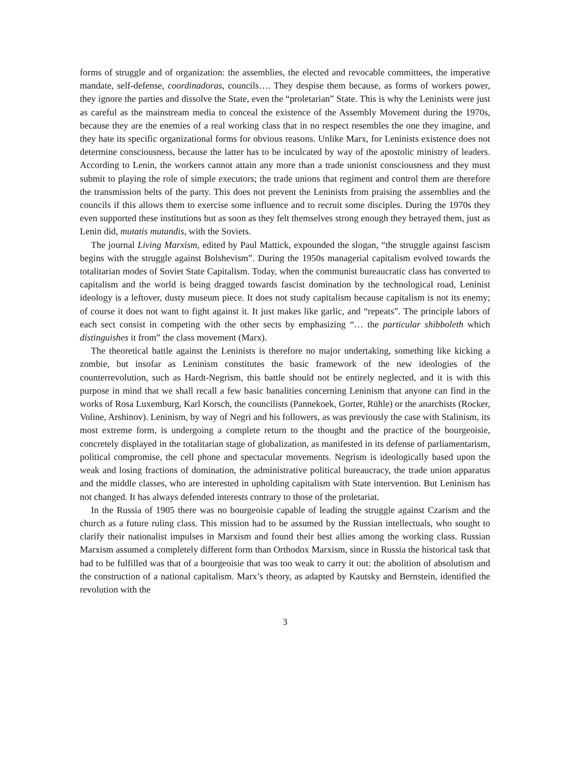forms of struggle and of organization: the assemblies, the elected and revocable committees, the imperative mandate, self-defense, coordinadoras, councils…. They despise them because, as forms of workers power, they ignore the parties and dissolve the State, even the “proletarian” State. This is why the Leninists were just as careful as the mainstream media to conceal the existence of the Assembly Movement during the 1970s, because they are the enemies of a real working class that in no respect resembles the one they imagine, and they hate its specific organizational forms for obvious reasons. Unlike Marx, for Leninists existence does not determine consciousness, because the latter has to be inculcated by way of the apostolic ministry of leaders. According to Lenin, the workers cannot attain any more than a trade unionist consciousness and they must submit to playing the role of simple executors; the trade unions that regiment and control them are therefore the transmission belts of the party. This does not prevent the Leninists from praising the assemblies and the councils if this allows them to exercise some influence and to recruit some disciples. During the 1970s they even supported these institutions but as soon as they felt themselves strong enough they betrayed them, just as Lenin did, mutatis mutandis, with the Soviets.
The journal Living Marxism, edited by Paul Mattick, expounded the slogan, “the struggle against fascism begins with the struggle against Bolshevism”. During the 1950s managerial capitalism evolved towards the totalitarian modes of Soviet State Capitalism. Today, when the communist bureaucratic class has converted to capitalism and the world is being dragged towards fascist domination by the technological road, Leninist ideology is a leftover, dusty museum piece. It does not study capitalism because capitalism is not its enemy; of course it does not want to fight against it. It just makes like garlic, and “repeats”. The principle labors of each sect consist in competing with the other sects by emphasizing “… the particular shibboleth which distinguishes it from” the class movement (Marx).
The theoretical battle against the Leninists is therefore no major undertaking, something like kicking a zombie, but insofar as Leninism constitutes the basic framework of the new ideologies of the counterrevolution, such as Hardt-Negrism, this battle should not be entirely neglected, and it is with this purpose in mind that we shall recall a few basic banalities concerning Leninism that anyone can find in the works of Rosa Luxemburg, Karl Korsch, the councilists (Pannekoek, Gorter, Rühle) or the anarchists (Rocker, Voline, Arshinov). Leninism, by way of Negri and his followers, as was previously the case with Stalinism, its most extreme form, is undergoing a complete return to the thought and the practice of the bourgeoisie, concretely displayed in the totalitarian stage of globalization, as manifested in its defense of parliamentarism, political compromise, the cell phone and spectacular movements. Negrism is ideologically based upon the weak and losing fractions of domination, the administrative political bureaucracy, the trade union apparatus and the middle classes, who are interested in upholding capitalism with State intervention. But Leninism has not changed. It has always defended interests contrary to those of the proletariat.
In the Russia of 1905 there was no bourgeoisie capable of leading the struggle against Czarism and the church as a future ruling class. This mission had to be assumed by the Russian intellectuals, who sought to clarify their nationalist impulses in Marxism and found their best allies among the working class. Russian Marxism assumed a completely different form than Orthodox Marxism, since in Russia the historical task that had to be fulfilled was that of a bourgeoisie that was too weak to carry it out: the abolition of absolutism and the construction of a national capitalism. Marx’s theory, as adapted by Kautsky and Bernstein, identified the revolution with the
3